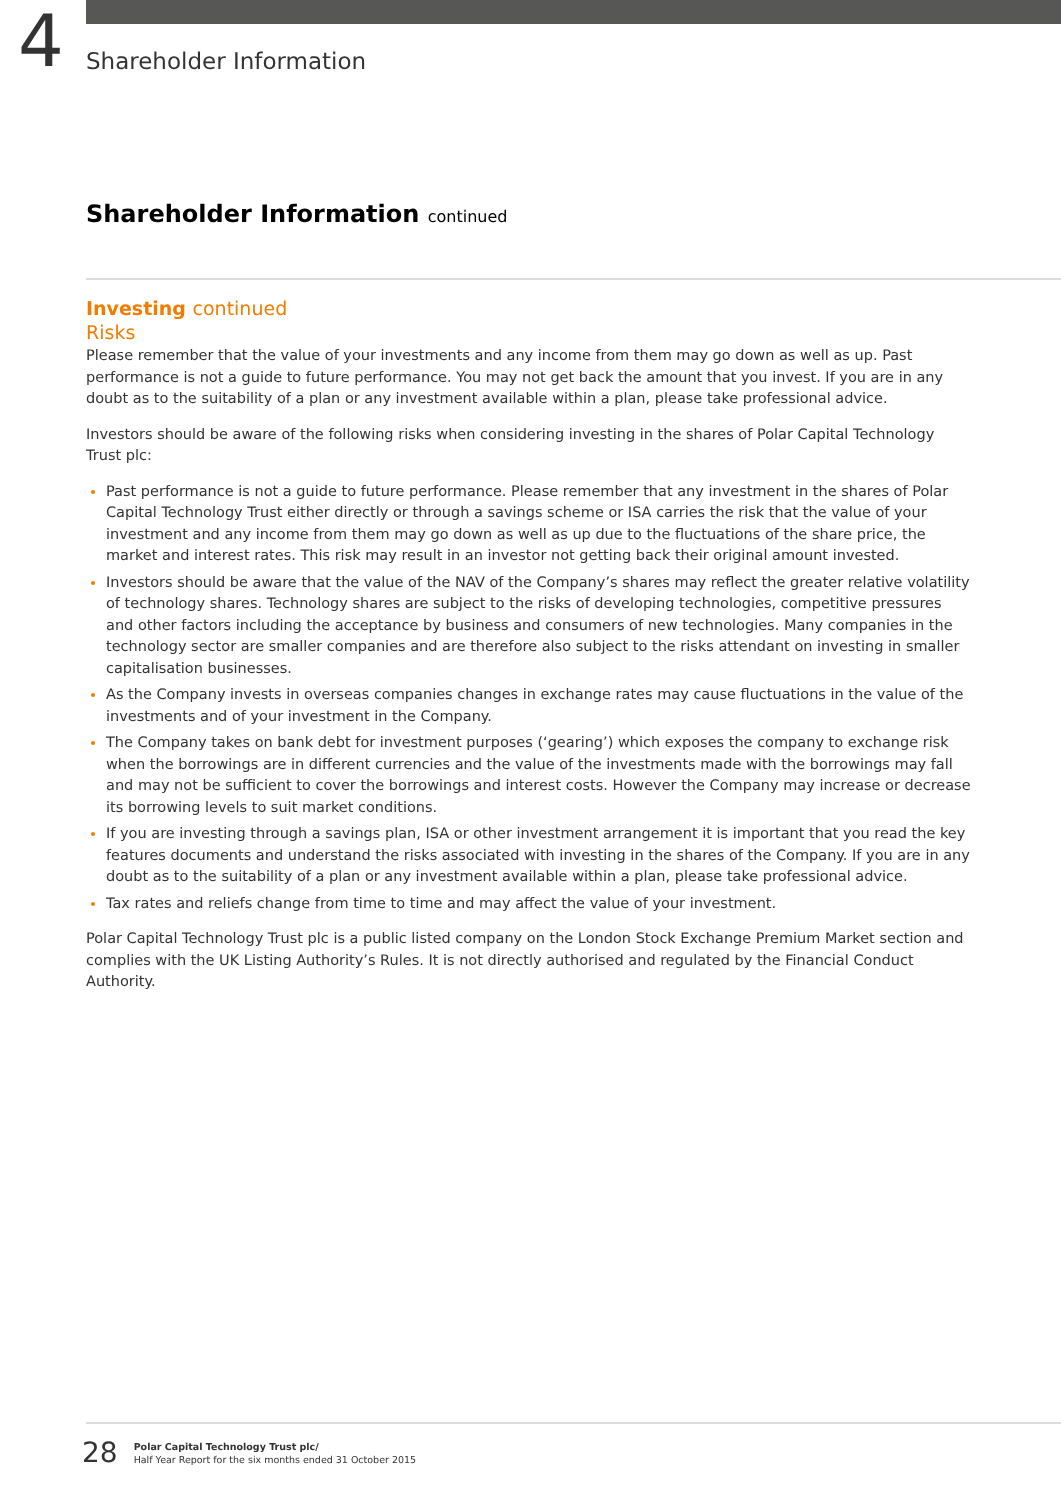4
Shareholder Information
Shareholder Information continued
Investing continued
Risks
Please remember that the value of your investments and any income from them may go down as well as up. Past performance is not a guide to future performance. You may not get back the amount that you invest. If you are in any doubt as to the suitability of a plan or any investment available within a plan, please take professional advice.
Investors should be aware of the following risks when considering investing in the shares of Polar Capital Technology Trust plc:
Past performance is not a guide to future performance. Please remember that any investment in the shares of Polar Capital Technology Trust either directly or through a savings scheme or ISA carries the risk that the value of your investment and any income from them may go down as well as up due to the fluctuations of the share price, the market and interest rates. This risk may result in an investor not getting back their original amount invested.
Investors should be aware that the value of the NAV of the Company’s shares may reflect the greater relative volatility of technology shares. Technology shares are subject to the risks of developing technologies, competitive pressures and other factors including the acceptance by business and consumers of new technologies. Many companies in the technology sector are smaller companies and are therefore also subject to the risks attendant on investing in smaller capitalisation businesses.
As the Company invests in overseas companies changes in exchange rates may cause fluctuations in the value of the investments and of your investment in the Company.
The Company takes on bank debt for investment purposes (‘gearing’) which exposes the company to exchange risk when the borrowings are in different currencies and the value of the investments made with the borrowings may fall and may not be sufficient to cover the borrowings and interest costs. However the Company may increase or decrease its borrowing levels to suit market conditions.
If you are investing through a savings plan, ISA or other investment arrangement it is important that you read the key features documents and understand the risks associated with investing in the shares of the Company. If you are in any doubt as to the suitability of a plan or any investment available within a plan, please take professional advice.
Tax rates and reliefs change from time to time and may affect the value of your investment.
Polar Capital Technology Trust plc is a public listed company on the London Stock Exchange Premium Market section and complies with the UK Listing Authority’s Rules. It is not directly authorised and regulated by the Financial Conduct Authority.
28
Polar Capital Technology Trust plc/
Half Year Report for the six months ended 31 October 2015